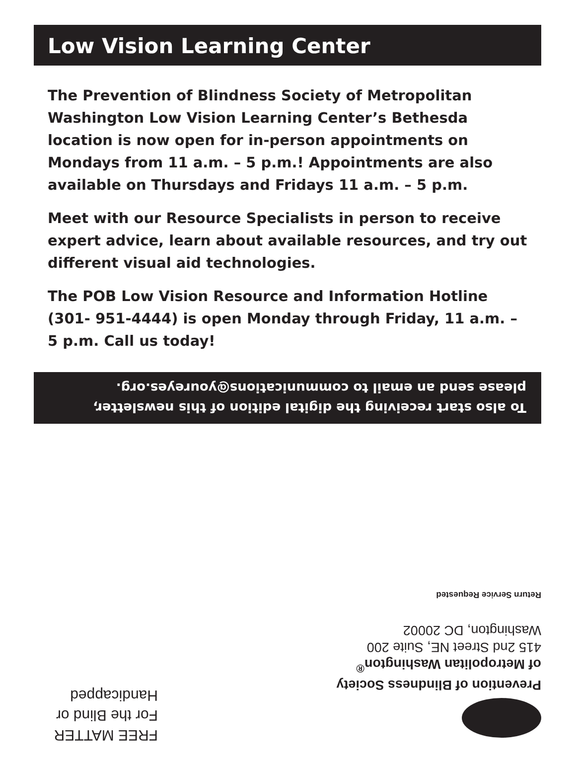Low Vision Learning Center
The Prevention of Blindness Society of Metropolitan Washington Low Vision Learning Center’s Bethesda location is now open for in-person appointments on Mondays from 11 a.m. – 5 p.m.! Appointments are also available on Thursdays and Fridays 11 a.m. – 5 p.m.
Meet with our Resource Specialists in person to receive expert advice, learn about available resources, and try out different visual aid technologies.
The POB Low Vision Resource and Information Hotline (301- 951-4444) is open Monday through Friday, 11 a.m. – 5 p.m. Call us today!
To also start receiving the digital edition of this newsletter, please send an email to communications@youreyes.org.
Prevention of Blindness Society
of Metropolitan Washington<sup>®</sup>
415 2nd Street NE, Suite 200
Washington, DC 20002
Return Service Requested
FREE MATTER
For the Blind or
Handicapped